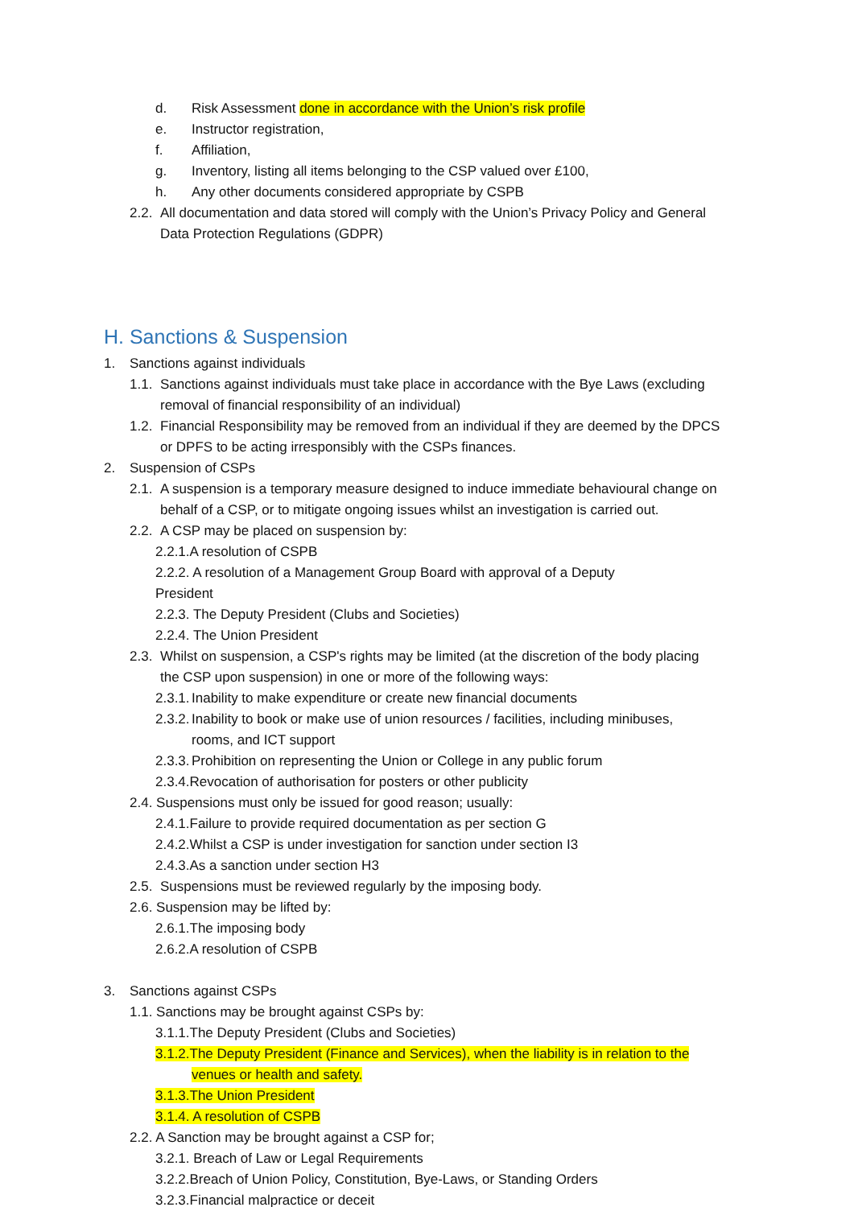d. Risk Assessment done in accordance with the Union’s risk profile
e. Instructor registration,
f. Affiliation,
g. Inventory, listing all items belonging to the CSP valued over £100,
h. Any other documents considered appropriate by CSPB
2.2. All documentation and data stored will comply with the Union’s Privacy Policy and General
Data Protection Regulations (GDPR)
H. Sanctions & Suspension
1. Sanctions against individuals
1.1. Sanctions against individuals must take place in accordance with the Bye Laws (excluding
removal of financial responsibility of an individual)
1.2. Financial Responsibility may be removed from an individual if they are deemed by the DPCS
or DPFS to be acting irresponsibly with the CSPs finances.
2. Suspension of CSPs
2.1. A suspension is a temporary measure designed to induce immediate behavioural change on
behalf of a CSP, or to mitigate ongoing issues whilst an investigation is carried out.
2.2. A CSP may be placed on suspension by:
2.2.1.A resolution of CSPB
2.2.2. A resolution of a Management Group Board with approval of a Deputy
President
2.2.3. The Deputy President (Clubs and Societies)
2.2.4. The Union President
2.3. Whilst on suspension, a CSP's rights may be limited (at the discretion of the body placing
the CSP upon suspension) in one or more of the following ways:
2.3.1. Inability to make expenditure or create new financial documents
2.3.2. Inability to book or make use of union resources / facilities, including minibuses,
rooms, and ICT support
2.3.3. Prohibition on representing the Union or College in any public forum
2.3.4.Revocation of authorisation for posters or other publicity
2.4. Suspensions must only be issued for good reason; usually:
2.4.1.Failure to provide required documentation as per section G
2.4.2.Whilst a CSP is under investigation for sanction under section I3
2.4.3.As a sanction under section H3
2.5. Suspensions must be reviewed regularly by the imposing body.
2.6. Suspension may be lifted by:
2.6.1.The imposing body
2.6.2.A resolution of CSPB
3. Sanctions against CSPs
1.1. Sanctions may be brought against CSPs by:
3.1.1.The Deputy President (Clubs and Societies)
3.1.2.The Deputy President (Finance and Services), when the liability is in relation to the
venues or health and safety.
3.1.3.The Union President
3.1.4. A resolution of CSPB
2.2. A Sanction may be brought against a CSP for;
3.2.1. Breach of Law or Legal Requirements
3.2.2.Breach of Union Policy, Constitution, Bye-Laws, or Standing Orders
3.2.3.Financial malpractice or deceit